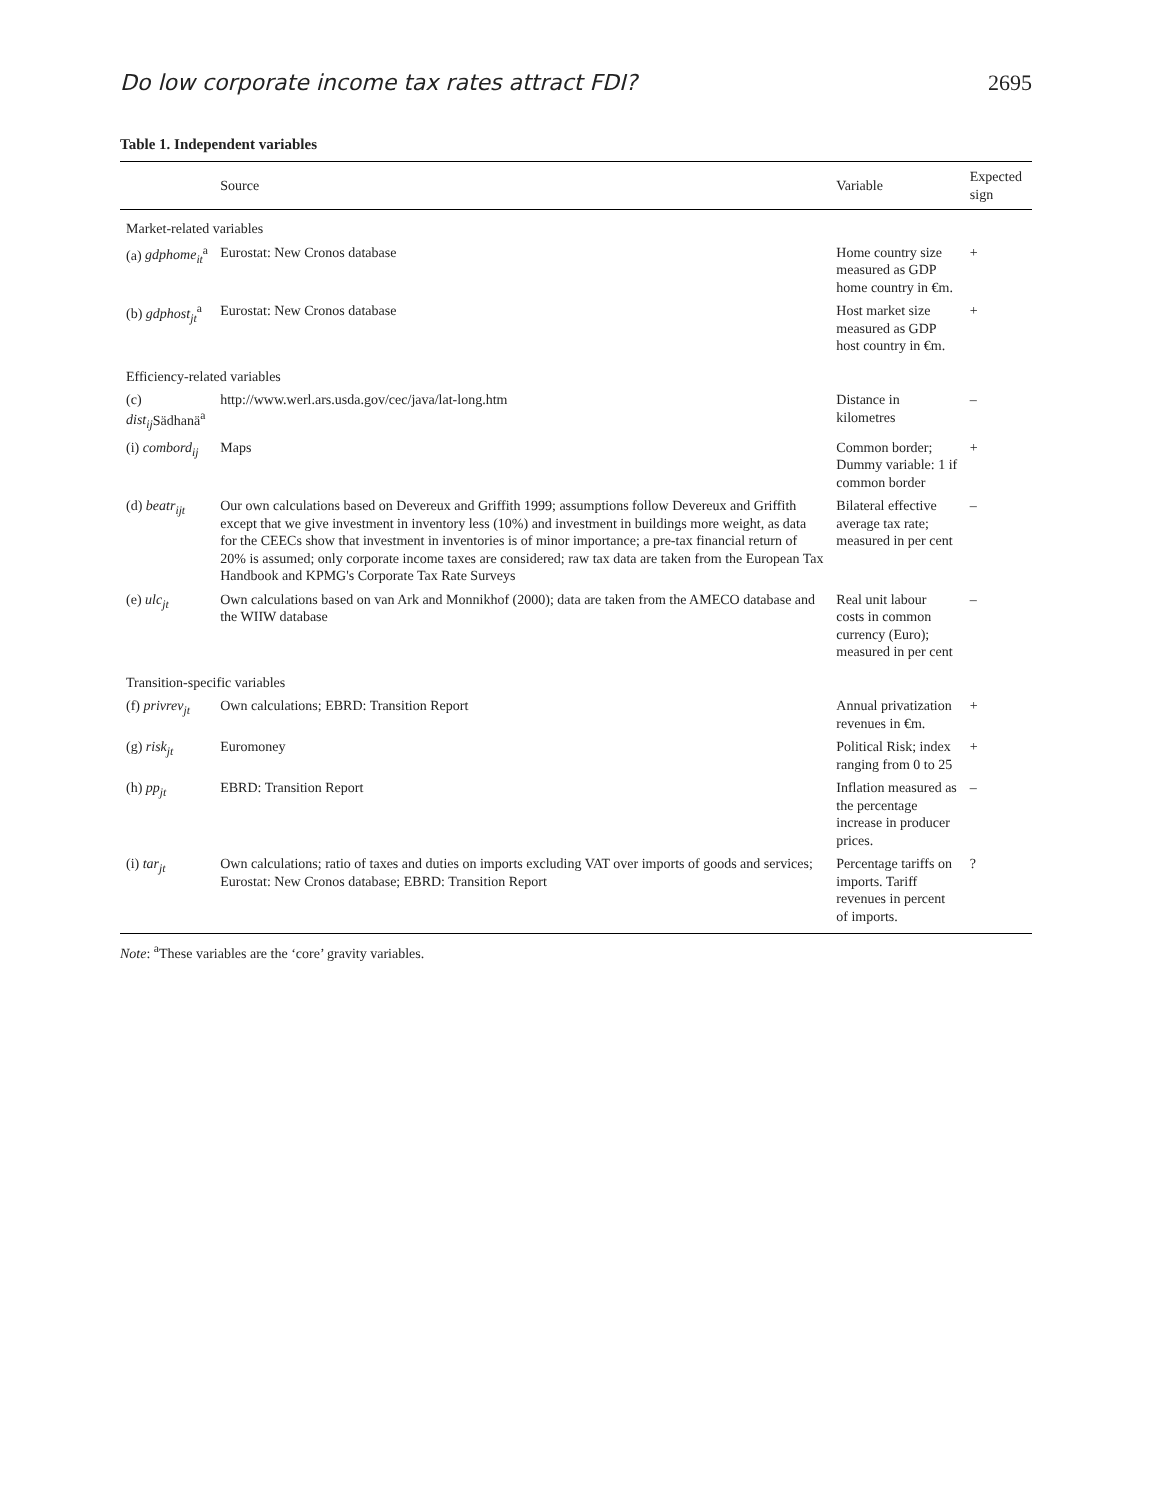Do low corporate income tax rates attract FDI? 2695
Table 1. Independent variables
| | Source | Variable | Expected sign |
| --- | --- | --- | --- |
| Market-related variables | | | |
| (a) gdphome<sub>it</sub><sup>a</sup> | Eurostat: New Cronos database | Home country size measured as GDP home country in €m. | + |
| (b) gdphost<sub>jt</sub><sup>a</sup> | Eurostat: New Cronos database | Host market size measured as GDP host country in €m. | + |
| Efficiency-related variables | | | |
| (c) dist<sub>ij</sub> Sädhanä<sup>a</sup> | http://www.werl.ars.usda.gov/cec/java/lat-long.htm | Distance in kilometres | – |
| (i) combord<sub>ij</sub> | Maps | Common border; Dummy variable: 1 if common border | + |
| (d) beatr<sub>ijt</sub> | Our own calculations based on Devereux and Griffith 1999; assumptions follow Devereux and Griffith except that we give investment in inventory less (10%) and investment in buildings more weight, as data for the CEECs show that investment in inventories is of minor importance; a pre-tax financial return of 20% is assumed; only corporate income taxes are considered; raw tax data are taken from the European Tax Handbook and KPMG's Corporate Tax Rate Surveys | Bilateral effective average tax rate; measured in per cent | – |
| (e) ulc<sub>jt</sub> | Own calculations based on van Ark and Monnikhof (2000); data are taken from the AMECO database and the WIIW database | Real unit labour costs in common currency (Euro); measured in per cent | – |
| Transition-specific variables | | | |
| (f) privrev<sub>jt</sub> | Own calculations; EBRD: Transition Report | Annual privatization revenues in €m. | + |
| (g) risk<sub>jt</sub> | Euromoney | Political Risk; index ranging from 0 to 25 | + |
| (h) pp<sub>jt</sub> | EBRD: Transition Report | Inflation measured as the percentage increase in producer prices. | – |
| (i) tar<sub>jt</sub> | Own calculations; ratio of taxes and duties on imports excluding VAT over imports of goods and services; Eurostat: New Cronos database; EBRD: Transition Report | Percentage tariffs on imports. Tariff revenues in percent of imports. | ? |
Note: <sup>a</sup>These variables are the ‘core’ gravity variables.